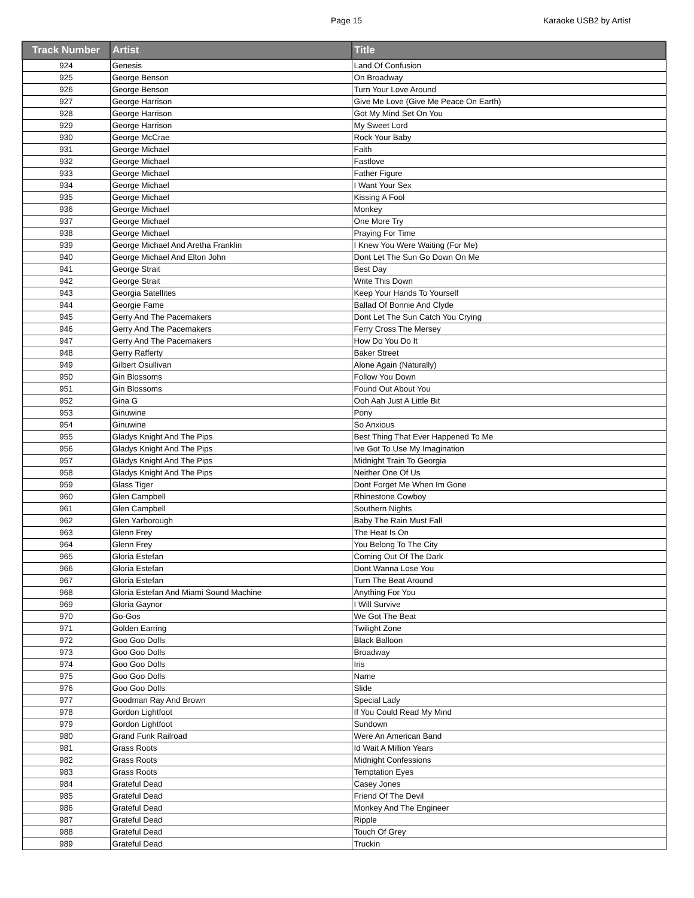Page 15 Karaoke USB2 by Artist
| Track Number | Artist | Title |
| --- | --- | --- |
| 924 | Genesis | Land Of Confusion |
| 925 | George Benson | On Broadway |
| 926 | George Benson | Turn Your Love Around |
| 927 | George Harrison | Give Me Love (Give Me Peace On Earth) |
| 928 | George Harrison | Got My Mind Set On You |
| 929 | George Harrison | My Sweet Lord |
| 930 | George McCrae | Rock Your Baby |
| 931 | George Michael | Faith |
| 932 | George Michael | Fastlove |
| 933 | George Michael | Father Figure |
| 934 | George Michael | I Want Your Sex |
| 935 | George Michael | Kissing A Fool |
| 936 | George Michael | Monkey |
| 937 | George Michael | One More Try |
| 938 | George Michael | Praying For Time |
| 939 | George Michael And Aretha Franklin | I Knew You Were Waiting (For Me) |
| 940 | George Michael And Elton John | Dont Let The Sun Go Down On Me |
| 941 | George Strait | Best Day |
| 942 | George Strait | Write This Down |
| 943 | Georgia Satellites | Keep Your Hands To Yourself |
| 944 | Georgie Fame | Ballad Of Bonnie And Clyde |
| 945 | Gerry And The Pacemakers | Dont Let The Sun Catch You Crying |
| 946 | Gerry And The Pacemakers | Ferry Cross The Mersey |
| 947 | Gerry And The Pacemakers | How Do You Do It |
| 948 | Gerry Rafferty | Baker Street |
| 949 | Gilbert Osullivan | Alone Again (Naturally) |
| 950 | Gin Blossoms | Follow You Down |
| 951 | Gin Blossoms | Found Out About You |
| 952 | Gina G | Ooh Aah Just A Little Bit |
| 953 | Ginuwine | Pony |
| 954 | Ginuwine | So Anxious |
| 955 | Gladys Knight And The Pips | Best Thing That Ever Happened To Me |
| 956 | Gladys Knight And The Pips | Ive Got To Use My Imagination |
| 957 | Gladys Knight And The Pips | Midnight Train To Georgia |
| 958 | Gladys Knight And The Pips | Neither One Of Us |
| 959 | Glass Tiger | Dont Forget Me When Im Gone |
| 960 | Glen Campbell | Rhinestone Cowboy |
| 961 | Glen Campbell | Southern Nights |
| 962 | Glen Yarborough | Baby The Rain Must Fall |
| 963 | Glenn Frey | The Heat Is On |
| 964 | Glenn Frey | You Belong To The City |
| 965 | Gloria Estefan | Coming Out Of The Dark |
| 966 | Gloria Estefan | Dont Wanna Lose You |
| 967 | Gloria Estefan | Turn The Beat Around |
| 968 | Gloria Estefan And Miami Sound Machine | Anything For You |
| 969 | Gloria Gaynor | I Will Survive |
| 970 | Go-Gos | We Got The Beat |
| 971 | Golden Earring | Twilight Zone |
| 972 | Goo Goo Dolls | Black Balloon |
| 973 | Goo Goo Dolls | Broadway |
| 974 | Goo Goo Dolls | Iris |
| 975 | Goo Goo Dolls | Name |
| 976 | Goo Goo Dolls | Slide |
| 977 | Goodman Ray And Brown | Special Lady |
| 978 | Gordon Lightfoot | If You Could Read My Mind |
| 979 | Gordon Lightfoot | Sundown |
| 980 | Grand Funk Railroad | Were An American Band |
| 981 | Grass Roots | Id Wait A Million Years |
| 982 | Grass Roots | Midnight Confessions |
| 983 | Grass Roots | Temptation Eyes |
| 984 | Grateful Dead | Casey Jones |
| 985 | Grateful Dead | Friend Of The Devil |
| 986 | Grateful Dead | Monkey And The Engineer |
| 987 | Grateful Dead | Ripple |
| 988 | Grateful Dead | Touch Of Grey |
| 989 | Grateful Dead | Truckin |